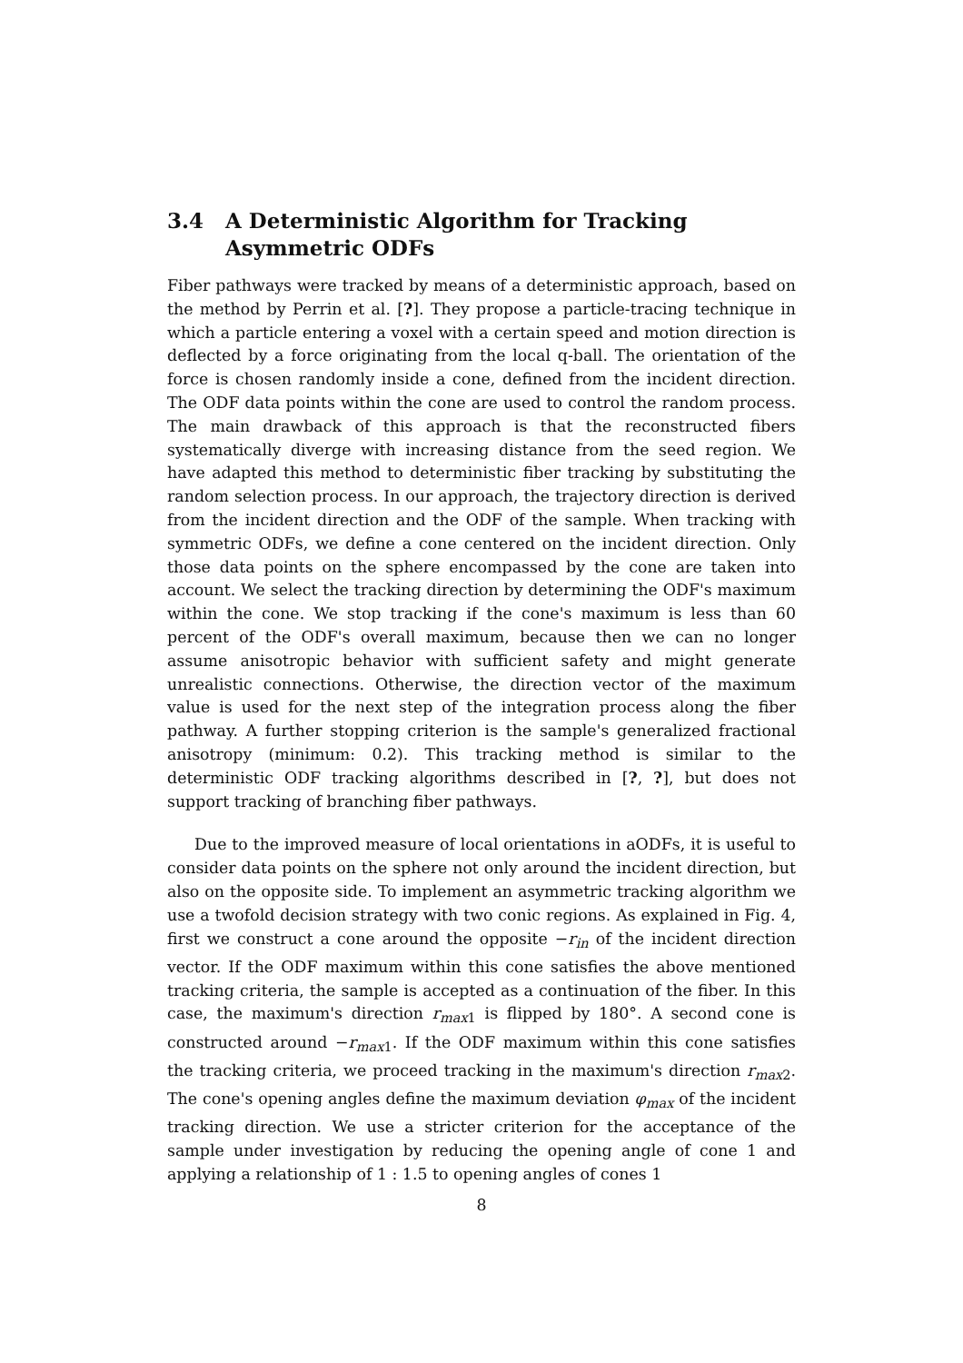3.4 A Deterministic Algorithm for Tracking Asymmetric ODFs
Fiber pathways were tracked by means of a deterministic approach, based on the method by Perrin et al. [?]. They propose a particle-tracing technique in which a particle entering a voxel with a certain speed and motion direction is deflected by a force originating from the local q-ball. The orientation of the force is chosen randomly inside a cone, defined from the incident direction. The ODF data points within the cone are used to control the random process. The main drawback of this approach is that the reconstructed fibers systematically diverge with increasing distance from the seed region. We have adapted this method to deterministic fiber tracking by substituting the random selection process. In our approach, the trajectory direction is derived from the incident direction and the ODF of the sample. When tracking with symmetric ODFs, we define a cone centered on the incident direction. Only those data points on the sphere encompassed by the cone are taken into account. We select the tracking direction by determining the ODF's maximum within the cone. We stop tracking if the cone's maximum is less than 60 percent of the ODF's overall maximum, because then we can no longer assume anisotropic behavior with sufficient safety and might generate unrealistic connections. Otherwise, the direction vector of the maximum value is used for the next step of the integration process along the fiber pathway. A further stopping criterion is the sample's generalized fractional anisotropy (minimum: 0.2). This tracking method is similar to the deterministic ODF tracking algorithms described in [?, ?], but does not support tracking of branching fiber pathways.
Due to the improved measure of local orientations in aODFs, it is useful to consider data points on the sphere not only around the incident direction, but also on the opposite side. To implement an asymmetric tracking algorithm we use a twofold decision strategy with two conic regions. As explained in Fig. 4, first we construct a cone around the opposite −r<sub>in</sub> of the incident direction vector. If the ODF maximum within this cone satisfies the above mentioned tracking criteria, the sample is accepted as a continuation of the fiber. In this case, the maximum's direction r<sub>max1</sub> is flipped by 180°. A second cone is constructed around −r<sub>max1</sub>. If the ODF maximum within this cone satisfies the tracking criteria, we proceed tracking in the maximum's direction r<sub>max2</sub>. The cone's opening angles define the maximum deviation φ<sub>max</sub> of the incident tracking direction. We use a stricter criterion for the acceptance of the sample under investigation by reducing the opening angle of cone 1 and applying a relationship of 1 : 1.5 to opening angles of cones 1
8